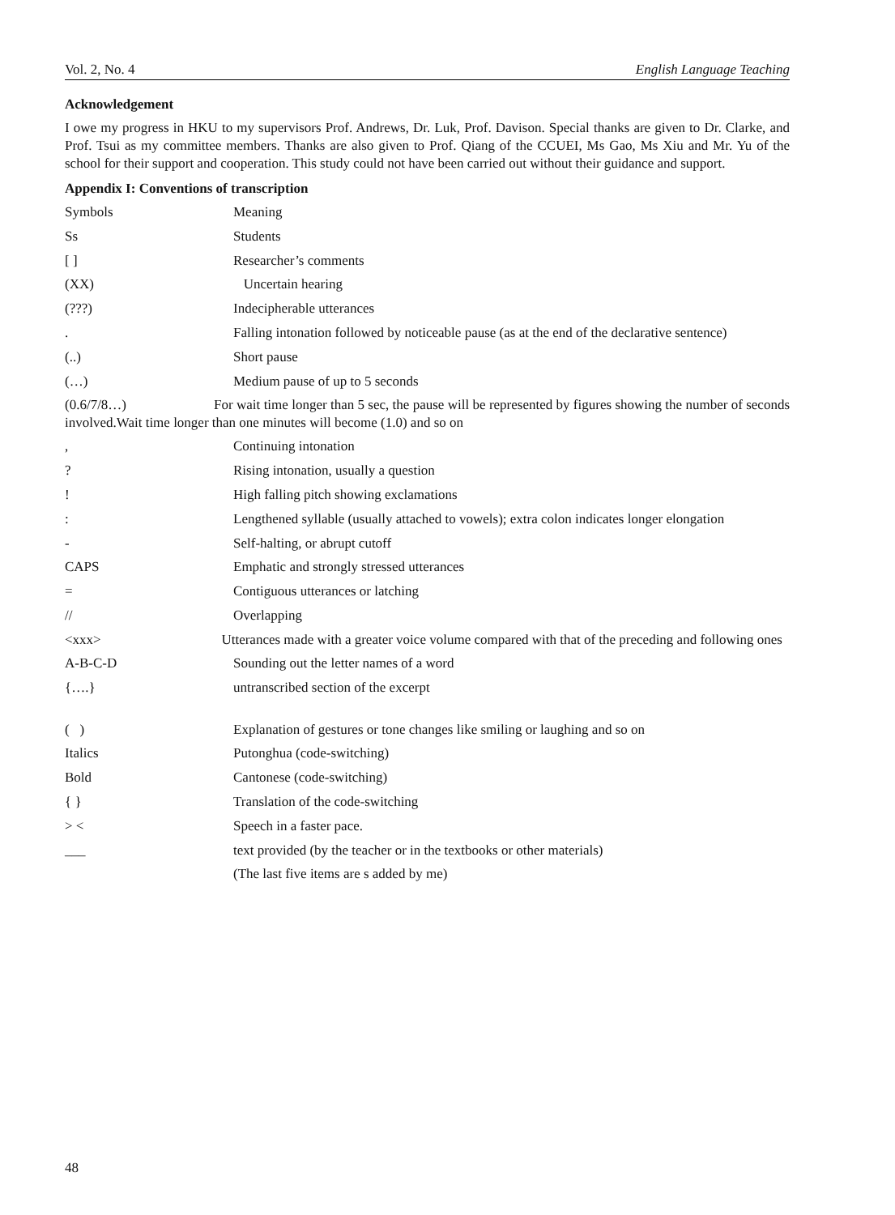Vol. 2, No. 4 English Language Teaching
Acknowledgement
I owe my progress in HKU to my supervisors Prof. Andrews, Dr. Luk, Prof. Davison. Special thanks are given to Dr. Clarke, and Prof. Tsui as my committee members. Thanks are also given to Prof. Qiang of the CCUEI, Ms Gao, Ms Xiu and Mr. Yu of the school for their support and cooperation. This study could not have been carried out without their guidance and support.
Appendix I: Conventions of transcription
Symbols Meaning
Ss Students
[ ] Researcher’s comments
(XX) Uncertain hearing
(???) Indecipherable utterances
. Falling intonation followed by noticeable pause (as at the end of the declarative sentence)
(..) Short pause
(…) Medium pause of up to 5 seconds
(0.6/7/8…) For wait time longer than 5 sec, the pause will be represented by figures showing the number of seconds involved.Wait time longer than one minutes will become (1.0) and so on
, Continuing intonation
? Rising intonation, usually a question
! High falling pitch showing exclamations
: Lengthened syllable (usually attached to vowels); extra colon indicates longer elongation
- Self-halting, or abrupt cutoff
CAPS Emphatic and strongly stressed utterances
= Contiguous utterances or latching
// Overlapping
<xxx> Utterances made with a greater voice volume compared with that of the preceding and following ones
A-B-C-D Sounding out the letter names of a word
{….} untranscribed section of the excerpt
( ) Explanation of gestures or tone changes like smiling or laughing and so on
Italics Putonghua (code-switching)
Bold Cantonese (code-switching)
{ } Translation of the code-switching
> < Speech in a faster pace.
___ text provided (by the teacher or in the textbooks or other materials)
(The last five items are s added by me)
48